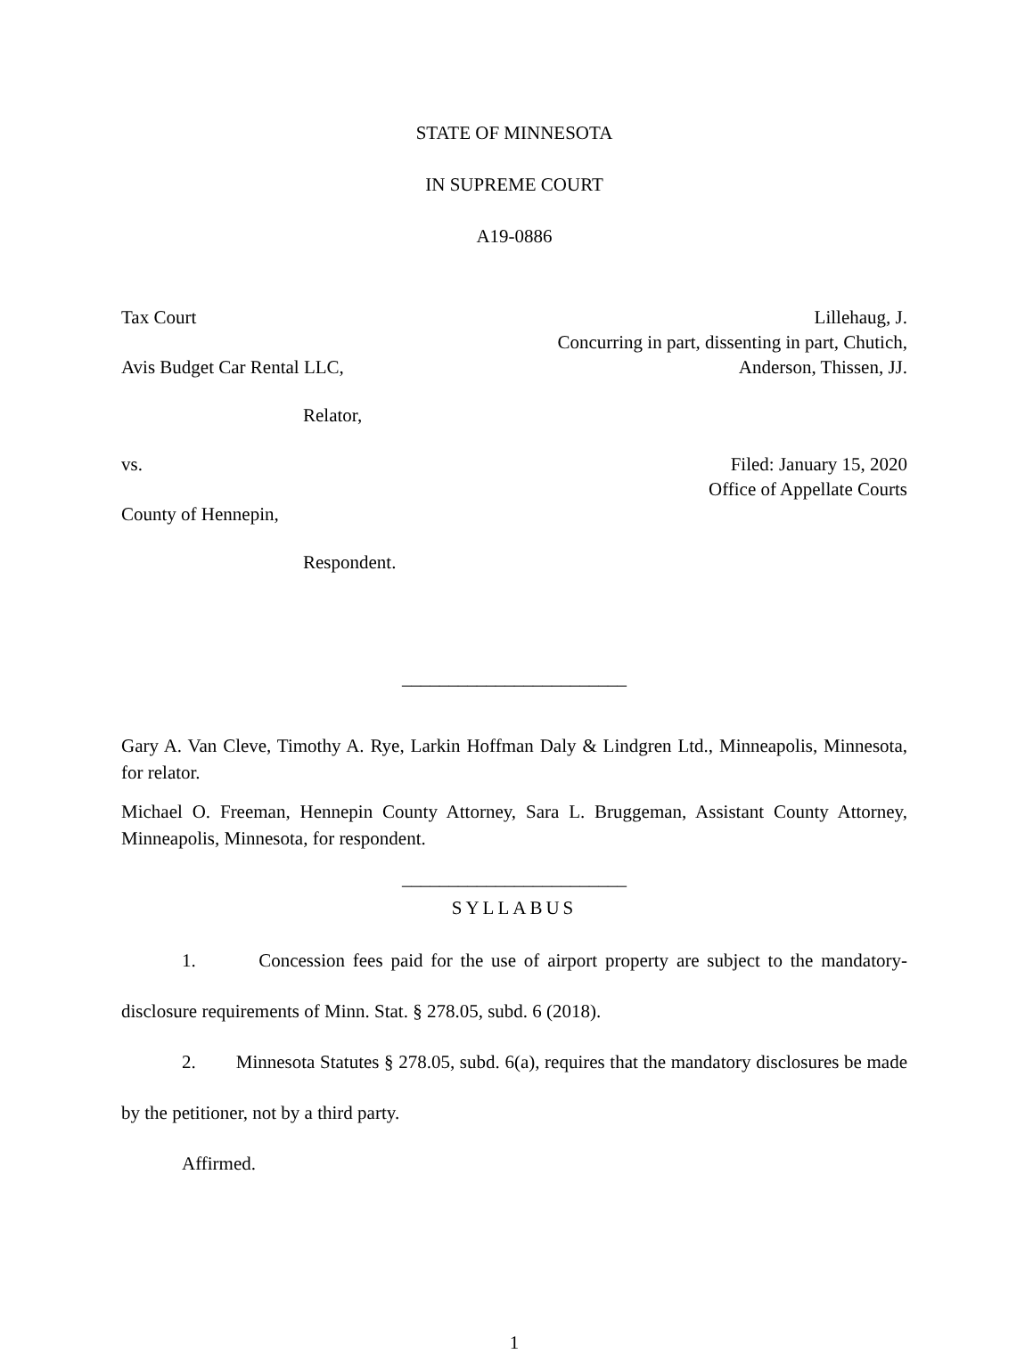STATE OF MINNESOTA
IN SUPREME COURT
A19-0886
Tax Court
Avis Budget Car Rental LLC,
Lillehaug, J.
Concurring in part, dissenting in part, Chutich,
Anderson, Thissen, JJ.
Relator,
vs.
County of Hennepin,
Filed: January 15, 2020
Office of Appellate Courts
Respondent.
________________________
Gary A. Van Cleve, Timothy A. Rye, Larkin Hoffman Daly & Lindgren Ltd., Minneapolis, Minnesota, for relator.
Michael O. Freeman, Hennepin County Attorney, Sara L. Bruggeman, Assistant County Attorney, Minneapolis, Minnesota, for respondent.
________________________
SYLLABUS
1. Concession fees paid for the use of airport property are subject to the mandatory-disclosure requirements of Minn. Stat. § 278.05, subd. 6 (2018).
2. Minnesota Statutes § 278.05, subd. 6(a), requires that the mandatory disclosures be made by the petitioner, not by a third party.
Affirmed.
1